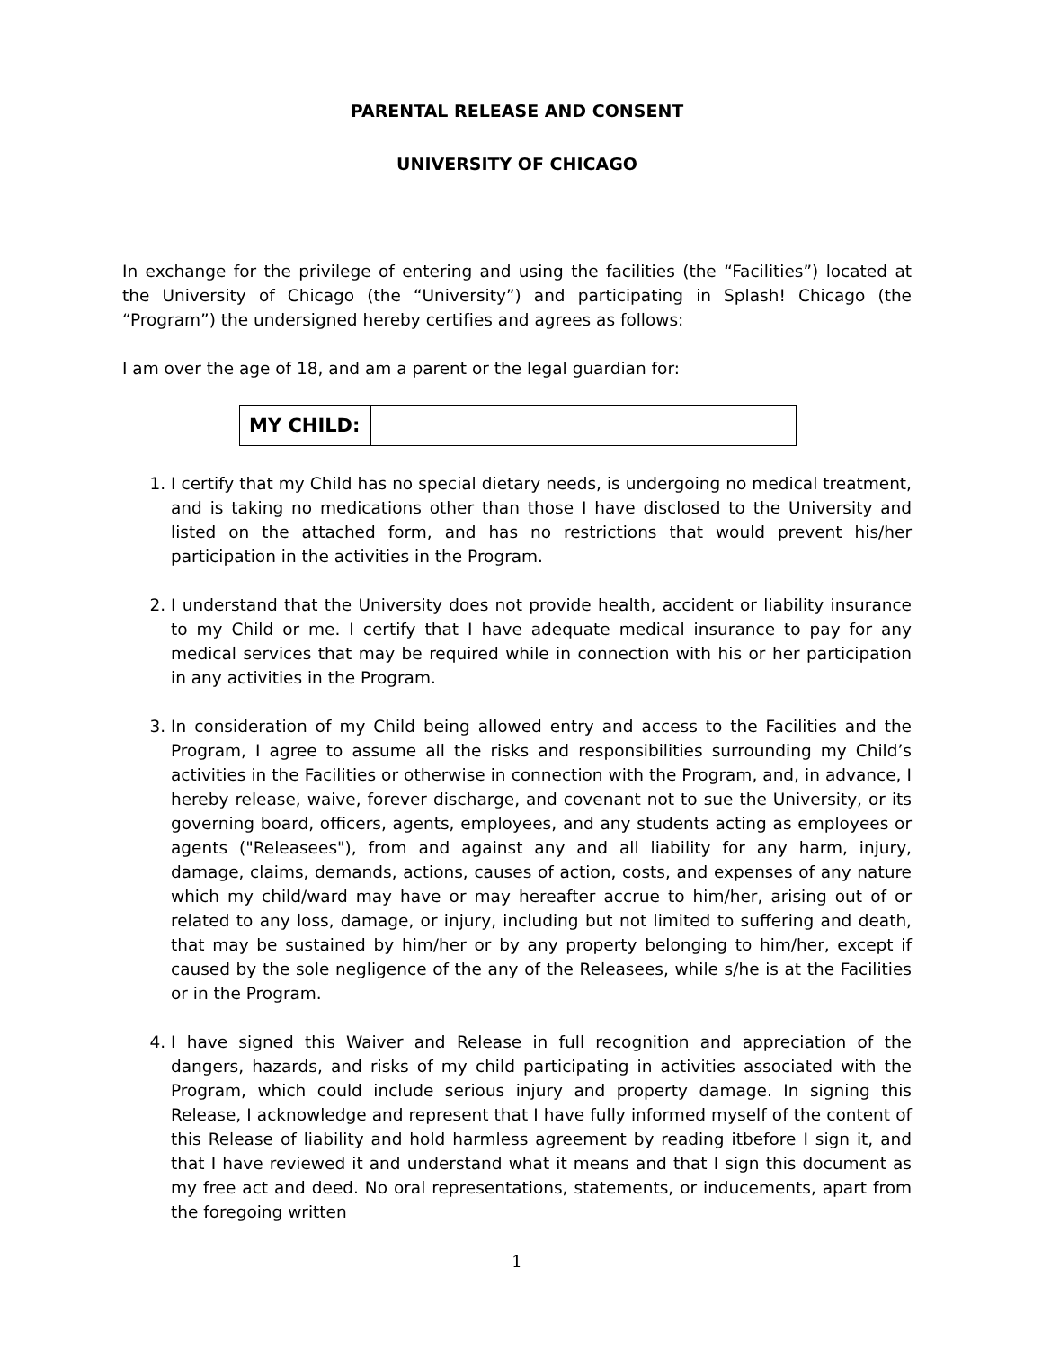PARENTAL RELEASE AND CONSENT
UNIVERSITY OF CHICAGO
In exchange for the privilege of entering and using the facilities (the “Facilities”) located at the University of Chicago (the “University”) and participating in Splash! Chicago (the “Program”) the undersigned hereby certifies and agrees as follows:
I am over the age of 18, and am a parent or the legal guardian for:
| MY CHILD: | |
1. I certify that my Child has no special dietary needs, is undergoing no medical treatment, and is taking no medications other than those I have disclosed to the University and listed on the attached form, and has no restrictions that would prevent his/her participation in the activities in the Program.
2. I understand that the University does not provide health, accident or liability insurance to my Child or me. I certify that I have adequate medical insurance to pay for any medical services that may be required while in connection with his or her participation in any activities in the Program.
3. In consideration of my Child being allowed entry and access to the Facilities and the Program, I agree to assume all the risks and responsibilities surrounding my Child’s activities in the Facilities or otherwise in connection with the Program, and, in advance, I hereby release, waive, forever discharge, and covenant not to sue the University, or its governing board, officers, agents, employees, and any students acting as employees or agents ("Releasees"), from and against any and all liability for any harm, injury, damage, claims, demands, actions, causes of action, costs, and expenses of any nature which my child/ward may have or may hereafter accrue to him/her, arising out of or related to any loss, damage, or injury, including but not limited to suffering and death, that may be sustained by him/her or by any property belonging to him/her, except if caused by the sole negligence of the any of the Releasees, while s/he is at the Facilities or in the Program.
4. I have signed this Waiver and Release in full recognition and appreciation of the dangers, hazards, and risks of my child participating in activities associated with the Program, which could include serious injury and property damage. In signing this Release, I acknowledge and represent that I have fully informed myself of the content of this Release of liability and hold harmless agreement by reading itbefore I sign it, and that I have reviewed it and understand what it means and that I sign this document as my free act and deed. No oral representations, statements, or inducements, apart from the foregoing written
1